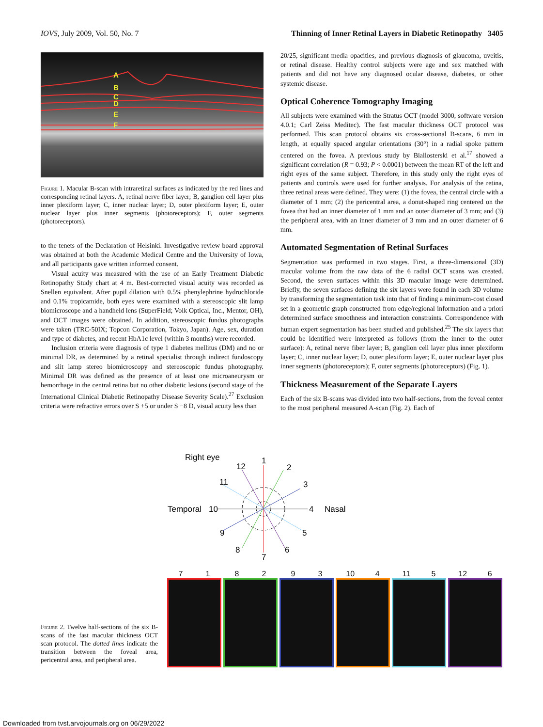IOVS, July 2009, Vol. 50, No. 7 Thinning of Inner Retinal Layers in Diabetic Retinopathy 3405
A
B
C
D
E
F
Figure 1. Macular B-scan with intraretinal surfaces as indicated by the red lines and corresponding retinal layers. A, retinal nerve fiber layer; B, ganglion cell layer plus inner plexiform layer; C, inner nuclear layer; D, outer plexiform layer; E, outer nuclear layer plus inner segments (photoreceptors); F, outer segments (photoreceptors).
to the tenets of the Declaration of Helsinki. Investigative review board approval was obtained at both the Academic Medical Centre and the University of Iowa, and all participants gave written informed consent.
Visual acuity was measured with the use of an Early Treatment Diabetic Retinopathy Study chart at 4 m. Best-corrected visual acuity was recorded as Snellen equivalent. After pupil dilation with 0.5% phenylephrine hydrochloride and 0.1% tropicamide, both eyes were examined with a stereoscopic slit lamp biomicroscope and a handheld lens (SuperField; Volk Optical, Inc., Mentor, OH), and OCT images were obtained. In addition, stereoscopic fundus photographs were taken (TRC-50IX; Topcon Corporation, Tokyo, Japan). Age, sex, duration and type of diabetes, and recent HbA1c level (within 3 months) were recorded.
Inclusion criteria were diagnosis of type 1 diabetes mellitus (DM) and no or minimal DR, as determined by a retinal specialist through indirect fundoscopy and slit lamp stereo biomicroscopy and stereoscopic fundus photography. Minimal DR was defined as the presence of at least one microaneurysm or hemorrhage in the central retina but no other diabetic lesions (second stage of the International Clinical Diabetic Retinopathy Disease Severity Scale).<sup>27</sup> Exclusion criteria were refractive errors over S +5 or under S −8 D, visual acuity less than
20/25, significant media opacities, and previous diagnosis of glaucoma, uveitis, or retinal disease. Healthy control subjects were age and sex matched with patients and did not have any diagnosed ocular disease, diabetes, or other systemic disease.
Optical Coherence Tomography Imaging
All subjects were examined with the Stratus OCT (model 3000, software version 4.0.1; Carl Zeiss Meditec). The fast macular thickness OCT protocol was performed. This scan protocol obtains six cross-sectional B-scans, 6 mm in length, at equally spaced angular orientations (30°) in a radial spoke pattern centered on the fovea. A previous study by Biallosterski et al.<sup>17</sup> showed a significant correlation (R = 0.93; P < 0.0001) between the mean RT of the left and right eyes of the same subject. Therefore, in this study only the right eyes of patients and controls were used for further analysis. For analysis of the retina, three retinal areas were defined. They were: (1) the fovea, the central circle with a diameter of 1 mm; (2) the pericentral area, a donut-shaped ring centered on the fovea that had an inner diameter of 1 mm and an outer diameter of 3 mm; and (3) the peripheral area, with an inner diameter of 3 mm and an outer diameter of 6 mm.
Automated Segmentation of Retinal Surfaces
Segmentation was performed in two stages. First, a three-dimensional (3D) macular volume from the raw data of the 6 radial OCT scans was created. Second, the seven surfaces within this 3D macular image were determined. Briefly, the seven surfaces defining the six layers were found in each 3D volume by transforming the segmentation task into that of finding a minimum-cost closed set in a geometric graph constructed from edge/regional information and a priori determined surface smoothness and interaction constraints. Correspondence with human expert segmentation has been studied and published.<sup>25</sup> The six layers that could be identified were interpreted as follows (from the inner to the outer surface): A, retinal nerve fiber layer; B, ganglion cell layer plus inner plexiform layer; C, inner nuclear layer; D, outer plexiform layer; E, outer nuclear layer plus inner segments (photoreceptors); F, outer segments (photoreceptors) (Fig. 1).
Thickness Measurement of the Separate Layers
Each of the six B-scans was divided into two half-sections, from the foveal center to the most peripheral measured A-scan (Fig. 2). Each of
Right eye
Temporal
10
Nasal
1
2
3
4
5
6
7
8
9
11
12
Figure 2. Twelve half-sections of the six B-scans of the fast macular thickness OCT scan protocol. The dotted lines indicate the transition between the foveal area, pericentral area, and peripheral area.
7 1 8 2 9 3 10 4 11 5 12 6
Downloaded from tvst.arvojournals.org on 06/29/2022